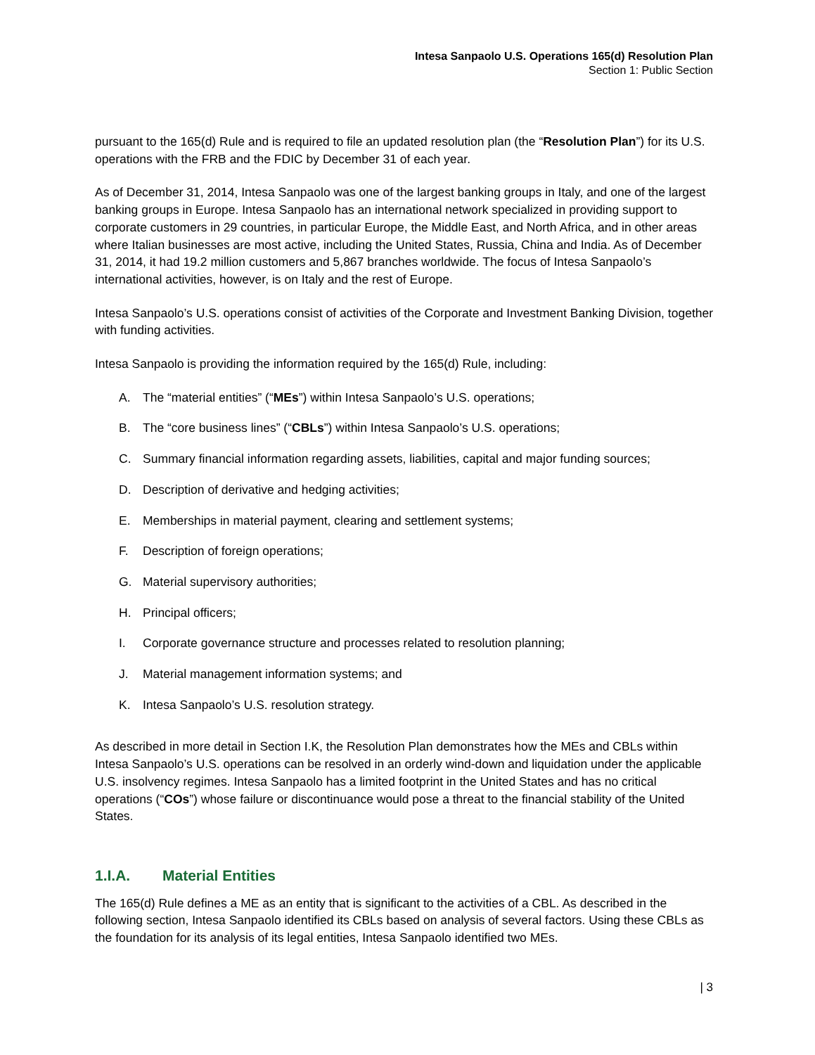Intesa Sanpaolo U.S. Operations 165(d) Resolution Plan
Section 1: Public Section
pursuant to the 165(d) Rule and is required to file an updated resolution plan (the “Resolution Plan”) for its U.S. operations with the FRB and the FDIC by December 31 of each year.
As of December 31, 2014, Intesa Sanpaolo was one of the largest banking groups in Italy, and one of the largest banking groups in Europe. Intesa Sanpaolo has an international network specialized in providing support to corporate customers in 29 countries, in particular Europe, the Middle East, and North Africa, and in other areas where Italian businesses are most active, including the United States, Russia, China and India. As of December 31, 2014, it had 19.2 million customers and 5,867 branches worldwide. The focus of Intesa Sanpaolo’s international activities, however, is on Italy and the rest of Europe.
Intesa Sanpaolo’s U.S. operations consist of activities of the Corporate and Investment Banking Division, together with funding activities.
Intesa Sanpaolo is providing the information required by the 165(d) Rule, including:
A. The “material entities” (“MEs”) within Intesa Sanpaolo’s U.S. operations;
B. The “core business lines” (“CBLs”) within Intesa Sanpaolo’s U.S. operations;
C. Summary financial information regarding assets, liabilities, capital and major funding sources;
D. Description of derivative and hedging activities;
E. Memberships in material payment, clearing and settlement systems;
F. Description of foreign operations;
G. Material supervisory authorities;
H. Principal officers;
I. Corporate governance structure and processes related to resolution planning;
J. Material management information systems; and
K. Intesa Sanpaolo’s U.S. resolution strategy.
As described in more detail in Section I.K, the Resolution Plan demonstrates how the MEs and CBLs within Intesa Sanpaolo’s U.S. operations can be resolved in an orderly wind-down and liquidation under the applicable U.S. insolvency regimes. Intesa Sanpaolo has a limited footprint in the United States and has no critical operations (“COs”) whose failure or discontinuance would pose a threat to the financial stability of the United States.
1.I.A. Material Entities
The 165(d) Rule defines a ME as an entity that is significant to the activities of a CBL. As described in the following section, Intesa Sanpaolo identified its CBLs based on analysis of several factors. Using these CBLs as the foundation for its analysis of its legal entities, Intesa Sanpaolo identified two MEs.
| 3